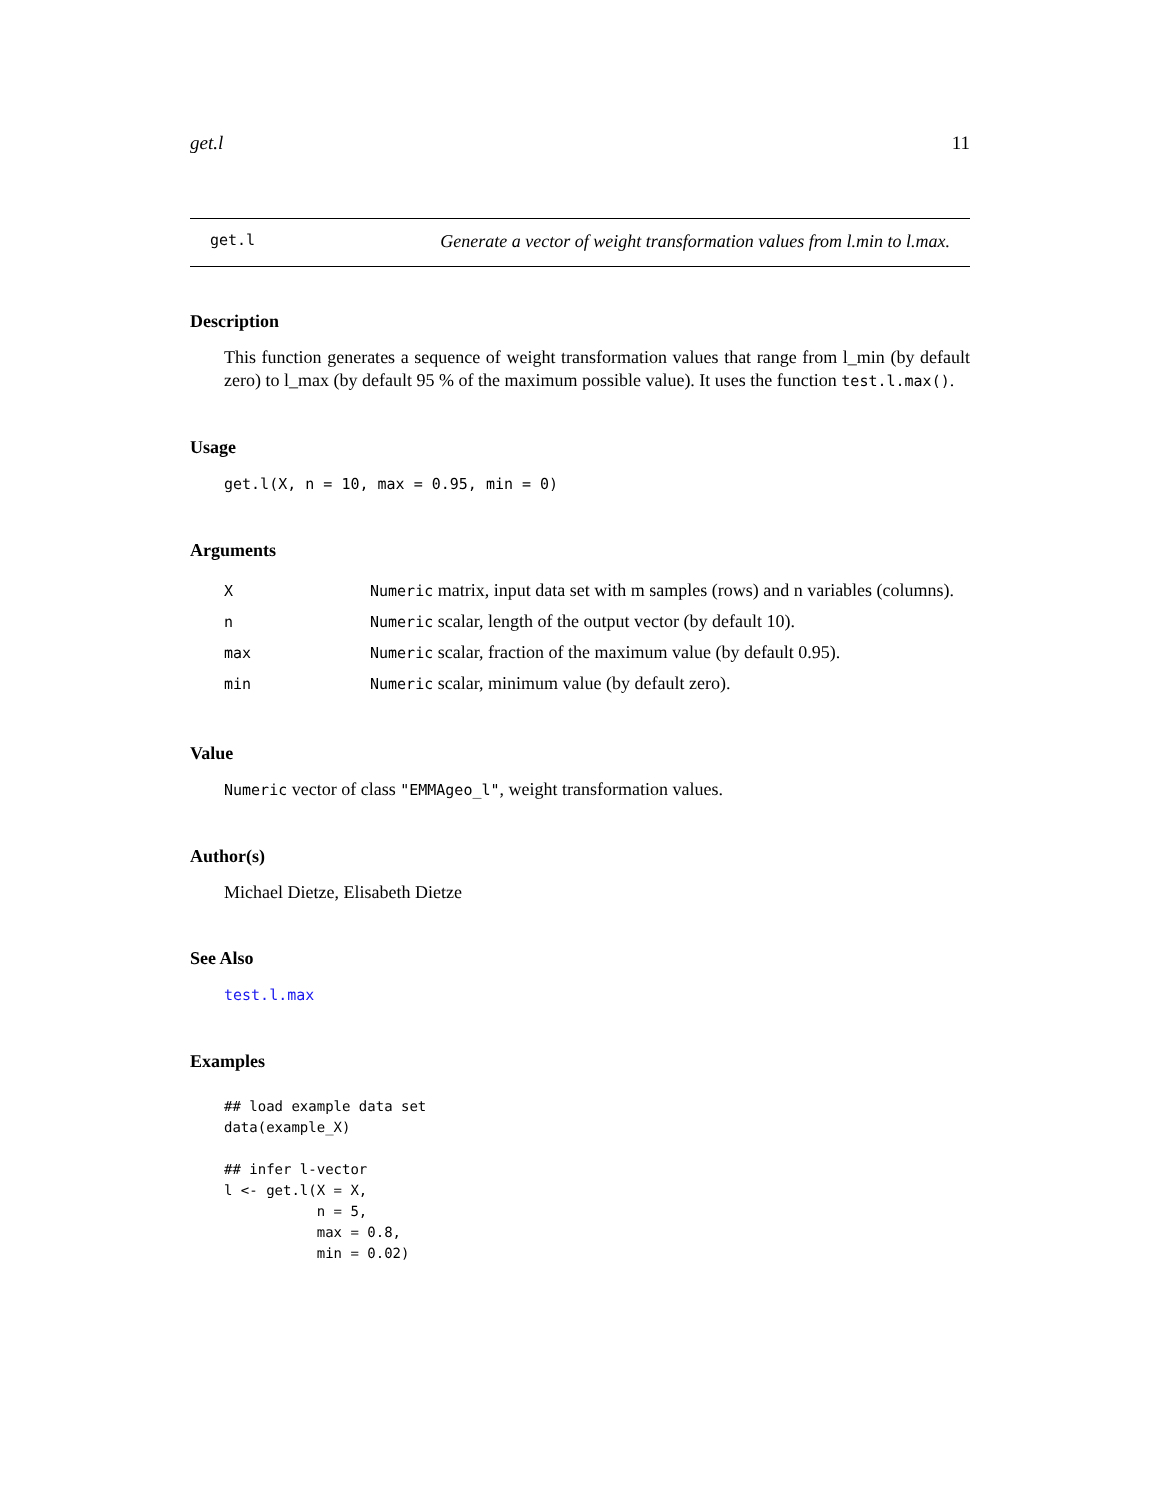get.l 11
get.l Generate a vector of weight transformation values from l.min to l.max.
Description
This function generates a sequence of weight transformation values that range from l_min (by default zero) to l_max (by default 95 % of the maximum possible value). It uses the function test.l.max().
Usage
get.l(X, n = 10, max = 0.95, min = 0)
Arguments
| X | Numeric matrix, input data set with m samples (rows) and n variables (columns). |
| n | Numeric scalar, length of the output vector (by default 10). |
| max | Numeric scalar, fraction of the maximum value (by default 0.95). |
| min | Numeric scalar, minimum value (by default zero). |
Value
Numeric vector of class "EMMAgeo_l", weight transformation values.
Author(s)
Michael Dietze, Elisabeth Dietze
See Also
test.l.max
Examples
## load example data set
data(example_X)

## infer l-vector
l <- get.l(X = X,
           n = 5,
           max = 0.8,
           min = 0.02)